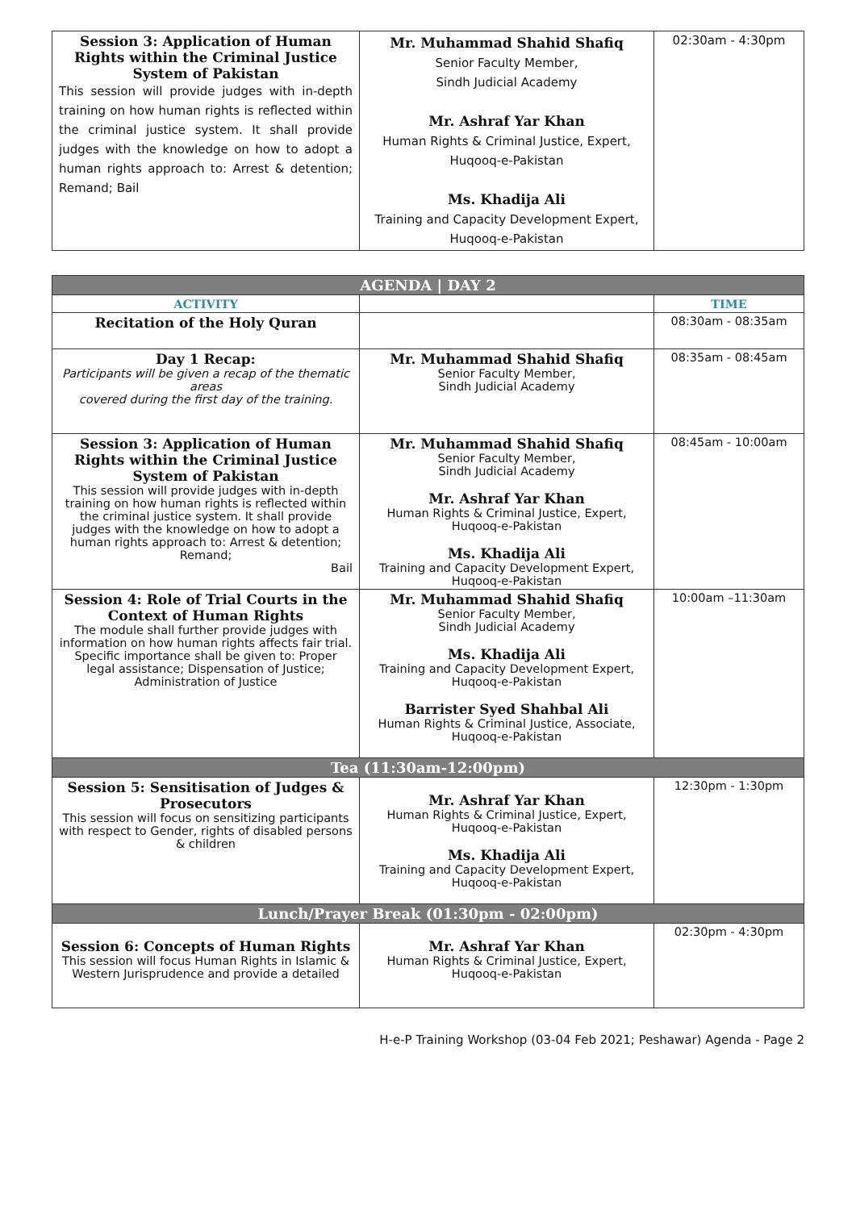| Session 3: Application of Human Rights within the Criminal Justice System of Pakistan This session will provide judges with in-depth training on how human rights is reflected within the criminal justice system. It shall provide judges with the knowledge on how to adopt a human rights approach to: Arrest & detention; Remand; Bail | Mr. Muhammad Shahid Shafiq Senior Faculty Member, Sindh Judicial Academy Mr. Ashraf Yar Khan Human Rights & Criminal Justice, Expert, Huqooq-e-Pakistan Ms. Khadija Ali Training and Capacity Development Expert, Huqooq-e-Pakistan | 02:30am - 4:30pm |
| AGENDA / DAY 2 | | |
| ACTIVITY | | TIME |
| Recitation of the Holy Quran | | 08:30am - 08:35am |
| Day 1 Recap: Participants will be given a recap of the thematic areas covered during the first day of the training. | Mr. Muhammad Shahid Shafiq Senior Faculty Member, Sindh Judicial Academy | 08:35am - 08:45am |
| Session 3: Application of Human Rights within the Criminal Justice System of Pakistan This session will provide judges with in-depth training on how human rights is reflected within the criminal justice system. It shall provide judges with the knowledge on how to adopt a human rights approach to: Arrest & detention; Remand; Bail | Mr. Muhammad Shahid Shafiq Senior Faculty Member, Sindh Judicial Academy Mr. Ashraf Yar Khan Human Rights & Criminal Justice, Expert, Huqooq-e-Pakistan Ms. Khadija Ali Training and Capacity Development Expert, Huqooq-e-Pakistan | 08:45am - 10:00am |
| Session 4: Role of Trial Courts in the Context of Human Rights The module shall further provide judges with information on how human rights affects fair trial. Specific importance shall be given to: Proper legal assistance; Dispensation of Justice; Administration of Justice | Mr. Muhammad Shahid Shafiq Senior Faculty Member, Sindh Judicial Academy Ms. Khadija Ali Training and Capacity Development Expert, Huqooq-e-Pakistan Barrister Syed Shahbal Ali Human Rights & Criminal Justice, Associate, Huqooq-e-Pakistan | 10:00am –11:30am |
| Tea (11:30am-12:00pm) | | |
| Session 5: Sensitisation of Judges & Prosecutors This session will focus on sensitizing participants with respect to Gender, rights of disabled persons & children | Mr. Ashraf Yar Khan Human Rights & Criminal Justice, Expert, Huqooq-e-Pakistan Ms. Khadija Ali Training and Capacity Development Expert, Huqooq-e-Pakistan | 12:30pm - 1:30pm |
| Lunch/Prayer Break (01:30pm - 02:00pm) | | |
| Session 6: Concepts of Human Rights This session will focus Human Rights in Islamic & Western Jurisprudence and provide a detailed | Mr. Ashraf Yar Khan Human Rights & Criminal Justice, Expert, Huqooq-e-Pakistan | 02:30pm - 4:30pm |
H-e-P Training Workshop (03-04 Feb 2021; Peshawar) Agenda - Page 2